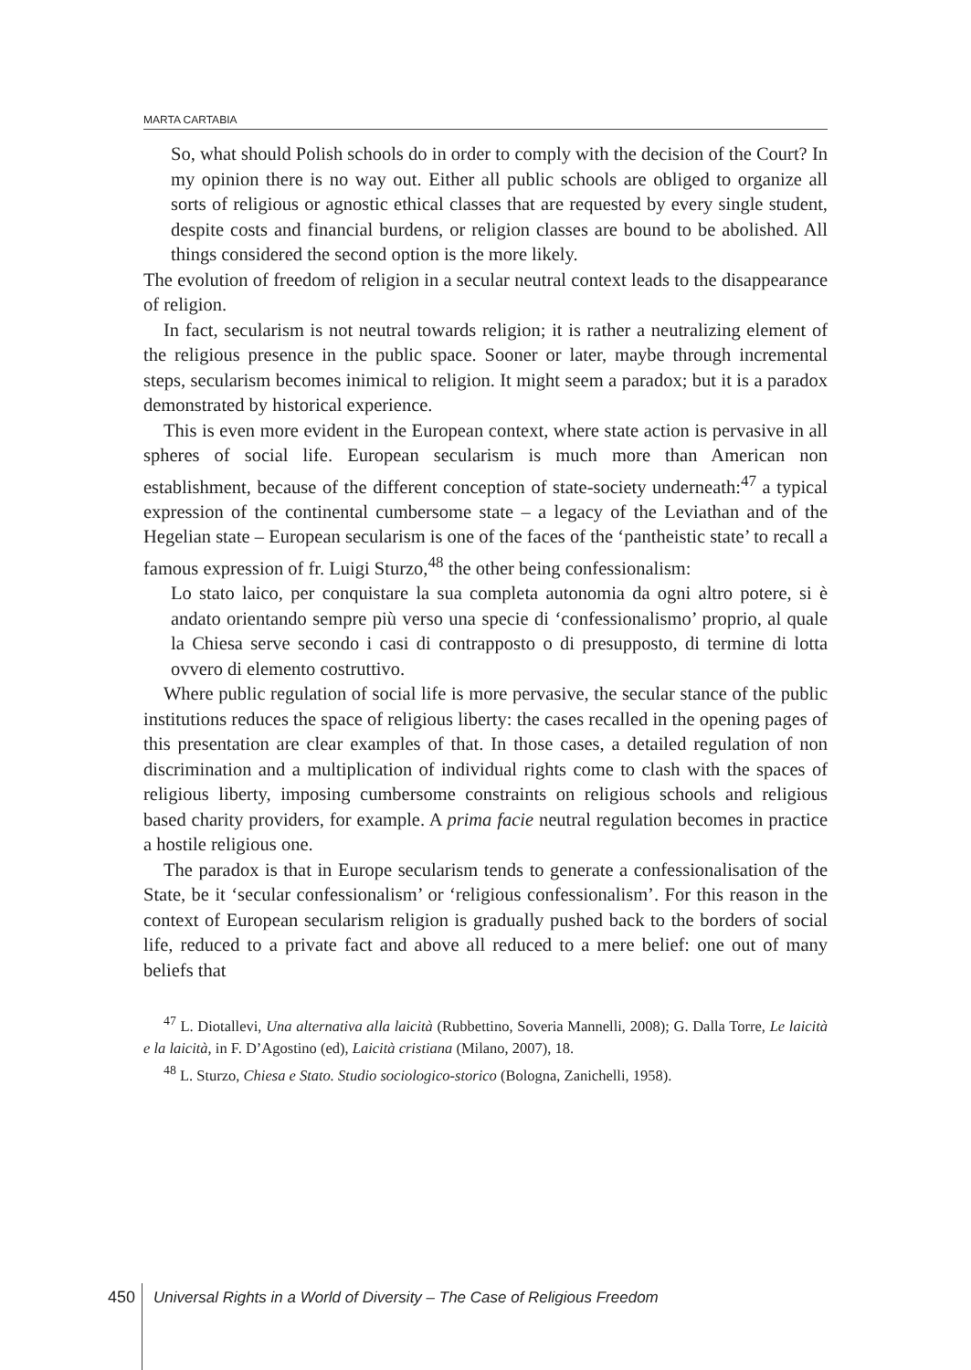MARTA CARTABIA
So, what should Polish schools do in order to comply with the decision of the Court? In my opinion there is no way out. Either all public schools are obliged to organize all sorts of religious or agnostic ethical classes that are requested by every single student, despite costs and financial burdens, or religion classes are bound to be abolished. All things considered the second option is the more likely.
The evolution of freedom of religion in a secular neutral context leads to the disappearance of religion.
In fact, secularism is not neutral towards religion; it is rather a neutralizing element of the religious presence in the public space. Sooner or later, maybe through incremental steps, secularism becomes inimical to religion. It might seem a paradox; but it is a paradox demonstrated by historical experience.
This is even more evident in the European context, where state action is pervasive in all spheres of social life. European secularism is much more than American non establishment, because of the different conception of state-society underneath:<sup>47</sup> a typical expression of the continental cumbersome state – a legacy of the Leviathan and of the Hegelian state – European secularism is one of the faces of the ‘pantheistic state’ to recall a famous expression of fr. Luigi Sturzo,<sup>48</sup> the other being confessionalism:
Lo stato laico, per conquistare la sua completa autonomia da ogni altro potere, si è andato orientando sempre più verso una specie di ‘confessionalismo’ proprio, al quale la Chiesa serve secondo i casi di contrapposto o di presupposto, di termine di lotta ovvero di elemento costruttivo.
Where public regulation of social life is more pervasive, the secular stance of the public institutions reduces the space of religious liberty: the cases recalled in the opening pages of this presentation are clear examples of that. In those cases, a detailed regulation of non discrimination and a multiplication of individual rights come to clash with the spaces of religious liberty, imposing cumbersome constraints on religious schools and religious based charity providers, for example. A prima facie neutral regulation becomes in practice a hostile religious one.
The paradox is that in Europe secularism tends to generate a confessionalisation of the State, be it ‘secular confessionalism’ or ‘religious confessionalism’. For this reason in the context of European secularism religion is gradually pushed back to the borders of social life, reduced to a private fact and above all reduced to a mere belief: one out of many beliefs that
<sup>47</sup> L. Diotallevi, Una alternativa alla laicità (Rubbettino, Soveria Mannelli, 2008); G. Dalla Torre, Le laicità e la laicità, in F. D’Agostino (ed), Laicità cristiana (Milano, 2007), 18.
<sup>48</sup> L. Sturzo, Chiesa e Stato. Studio sociologico-storico (Bologna, Zanichelli, 1958).
450 Universal Rights in a World of Diversity – The Case of Religious Freedom